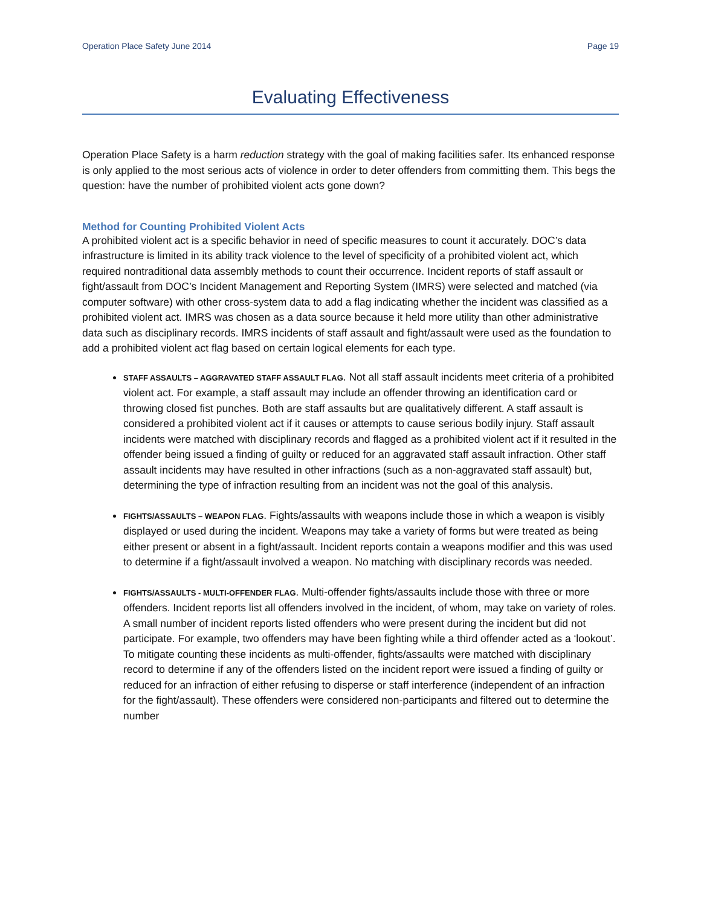Operation Place Safety June 2014 Page 19
Evaluating Effectiveness
Operation Place Safety is a harm reduction strategy with the goal of making facilities safer. Its enhanced response is only applied to the most serious acts of violence in order to deter offenders from committing them. This begs the question: have the number of prohibited violent acts gone down?
Method for Counting Prohibited Violent Acts
A prohibited violent act is a specific behavior in need of specific measures to count it accurately. DOC’s data infrastructure is limited in its ability track violence to the level of specificity of a prohibited violent act, which required nontraditional data assembly methods to count their occurrence. Incident reports of staff assault or fight/assault from DOC’s Incident Management and Reporting System (IMRS) were selected and matched (via computer software) with other cross-system data to add a flag indicating whether the incident was classified as a prohibited violent act. IMRS was chosen as a data source because it held more utility than other administrative data such as disciplinary records. IMRS incidents of staff assault and fight/assault were used as the foundation to add a prohibited violent act flag based on certain logical elements for each type.
STAFF ASSAULTS – AGGRAVATED STAFF ASSAULT FLAG. Not all staff assault incidents meet criteria of a prohibited violent act. For example, a staff assault may include an offender throwing an identification card or throwing closed fist punches. Both are staff assaults but are qualitatively different. A staff assault is considered a prohibited violent act if it causes or attempts to cause serious bodily injury. Staff assault incidents were matched with disciplinary records and flagged as a prohibited violent act if it resulted in the offender being issued a finding of guilty or reduced for an aggravated staff assault infraction. Other staff assault incidents may have resulted in other infractions (such as a non-aggravated staff assault) but, determining the type of infraction resulting from an incident was not the goal of this analysis.
FIGHTS/ASSAULTS – WEAPON FLAG. Fights/assaults with weapons include those in which a weapon is visibly displayed or used during the incident. Weapons may take a variety of forms but were treated as being either present or absent in a fight/assault. Incident reports contain a weapons modifier and this was used to determine if a fight/assault involved a weapon. No matching with disciplinary records was needed.
FIGHTS/ASSAULTS - MULTI-OFFENDER FLAG. Multi-offender fights/assaults include those with three or more offenders. Incident reports list all offenders involved in the incident, of whom, may take on variety of roles. A small number of incident reports listed offenders who were present during the incident but did not participate. For example, two offenders may have been fighting while a third offender acted as a ‘lookout’. To mitigate counting these incidents as multi-offender, fights/assaults were matched with disciplinary record to determine if any of the offenders listed on the incident report were issued a finding of guilty or reduced for an infraction of either refusing to disperse or staff interference (independent of an infraction for the fight/assault). These offenders were considered non-participants and filtered out to determine the number